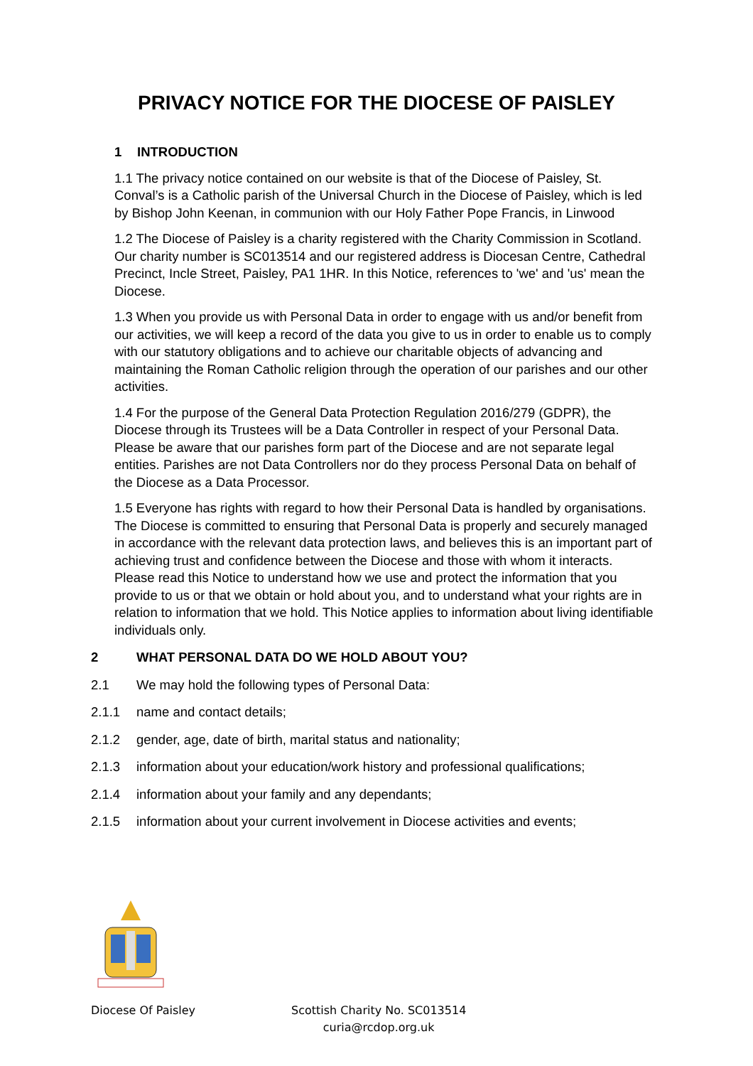PRIVACY NOTICE FOR THE DIOCESE OF PAISLEY
1 INTRODUCTION
1.1 The privacy notice contained on our website is that of the Diocese of Paisley, St. Conval’s is a Catholic parish of the Universal Church in the Diocese of Paisley, which is led by Bishop John Keenan, in communion with our Holy Father Pope Francis, in Linwood
1.2 The Diocese of Paisley is a charity registered with the Charity Commission in Scotland. Our charity number is SC013514 and our registered address is Diocesan Centre, Cathedral Precinct, Incle Street, Paisley, PA1 1HR. In this Notice, references to 'we' and 'us' mean the Diocese.
1.3 When you provide us with Personal Data in order to engage with us and/or benefit from our activities, we will keep a record of the data you give to us in order to enable us to comply with our statutory obligations and to achieve our charitable objects of advancing and maintaining the Roman Catholic religion through the operation of our parishes and our other activities.
1.4 For the purpose of the General Data Protection Regulation 2016/279 (GDPR), the Diocese through its Trustees will be a Data Controller in respect of your Personal Data. Please be aware that our parishes form part of the Diocese and are not separate legal entities. Parishes are not Data Controllers nor do they process Personal Data on behalf of the Diocese as a Data Processor.
1.5 Everyone has rights with regard to how their Personal Data is handled by organisations. The Diocese is committed to ensuring that Personal Data is properly and securely managed in accordance with the relevant data protection laws, and believes this is an important part of achieving trust and confidence between the Diocese and those with whom it interacts. Please read this Notice to understand how we use and protect the information that you provide to us or that we obtain or hold about you, and to understand what your rights are in relation to information that we hold. This Notice applies to information about living identifiable individuals only.
2 WHAT PERSONAL DATA DO WE HOLD ABOUT YOU?
2.1 We may hold the following types of Personal Data:
2.1.1 name and contact details;
2.1.2 gender, age, date of birth, marital status and nationality;
2.1.3 information about your education/work history and professional qualifications;
2.1.4 information about your family and any dependants;
2.1.5 information about your current involvement in Diocese activities and events;
Diocese Of Paisley Scottish Charity No. SC013514
curia@rcdop.org.uk